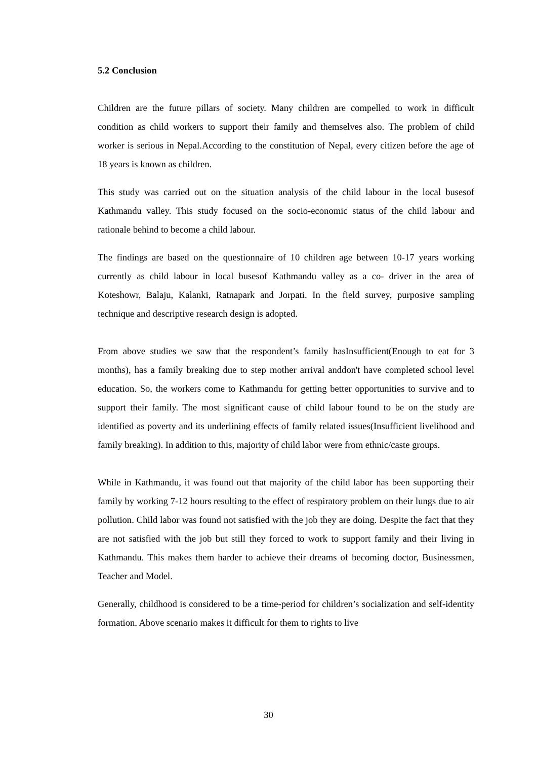5.2 Conclusion
Children are the future pillars of society. Many children are compelled to work in difficult condition as child workers to support their family and themselves also. The problem of child worker is serious in Nepal.According to the constitution of Nepal, every citizen before the age of 18 years is known as children.
This study was carried out on the situation analysis of the child labour in the local busesof Kathmandu valley. This study focused on the socio-economic status of the child labour and rationale behind to become a child labour.
The findings are based on the questionnaire of 10 children age between 10-17 years working currently as child labour in local busesof Kathmandu valley as a co- driver in the area of Koteshowr, Balaju, Kalanki, Ratnapark and Jorpati. In the field survey, purposive sampling technique and descriptive research design is adopted.
From above studies we saw that the respondent’s family hasInsufficient(Enough to eat for 3 months), has a family breaking due to step mother arrival anddon't have completed school level education. So, the workers come to Kathmandu for getting better opportunities to survive and to support their family. The most significant cause of child labour found to be on the study are identified as poverty and its underlining effects of family related issues(Insufficient livelihood and family breaking). In addition to this, majority of child labor were from ethnic/caste groups.
While in Kathmandu, it was found out that majority of the child labor has been supporting their family by working 7-12 hours resulting to the effect of respiratory problem on their lungs due to air pollution. Child labor was found not satisfied with the job they are doing. Despite the fact that they are not satisfied with the job but still they forced to work to support family and their living in Kathmandu. This makes them harder to achieve their dreams of becoming doctor, Businessmen, Teacher and Model.
Generally, childhood is considered to be a time-period for children’s socialization and self-identity formation. Above scenario makes it difficult for them to rights to live
30